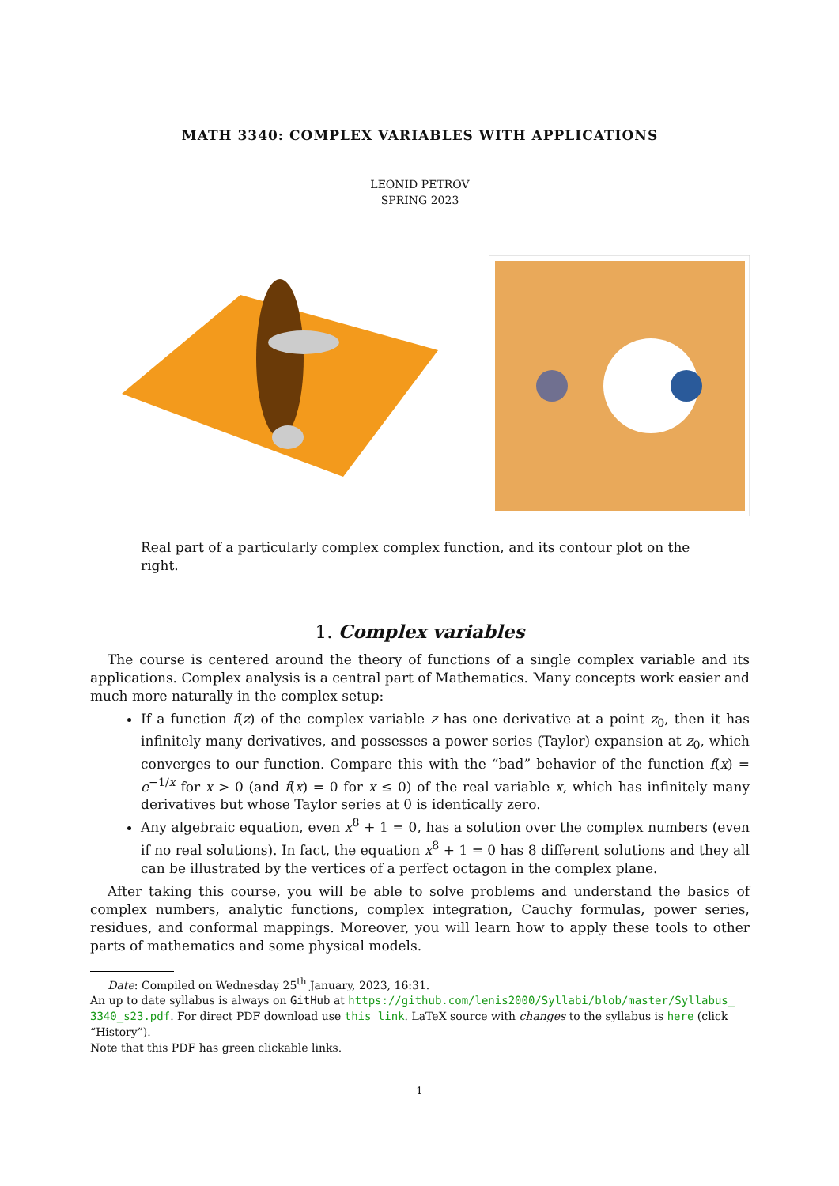MATH 3340: COMPLEX VARIABLES WITH APPLICATIONS
LEONID PETROV
SPRING 2023
Real part of a particularly complex complex function, and its contour plot on the right.
1. Complex variables
The course is centered around the theory of functions of a single complex variable and its applications. Complex analysis is a central part of Mathematics. Many concepts work easier and much more naturally in the complex setup:
If a function f(z) of the complex variable z has one derivative at a point z<sub>0</sub>, then it has infinitely many derivatives, and possesses a power series (Taylor) expansion at z<sub>0</sub>, which converges to our function. Compare this with the “bad” behavior of the function f(x) = e<sup>−1/x</sup> for x > 0 (and f(x) = 0 for x ≤ 0) of the real variable x, which has infinitely many derivatives but whose Taylor series at 0 is identically zero.
Any algebraic equation, even x<sup>8</sup> + 1 = 0, has a solution over the complex numbers (even if no real solutions). In fact, the equation x<sup>8</sup> + 1 = 0 has 8 different solutions and they all can be illustrated by the vertices of a perfect octagon in the complex plane.
After taking this course, you will be able to solve problems and understand the basics of complex numbers, analytic functions, complex integration, Cauchy formulas, power series, residues, and conformal mappings. Moreover, you will learn how to apply these tools to other parts of mathematics and some physical models.
Date: Compiled on Wednesday 25<sup>th</sup> January, 2023, 16:31.
An up to date syllabus is always on GitHub at https://github.com/lenis2000/Syllabi/blob/master/Syllabus_ 3340_s23.pdf. For direct PDF download use this link. LaTeX source with changes to the syllabus is here (click “History”).
Note that this PDF has green clickable links.
1